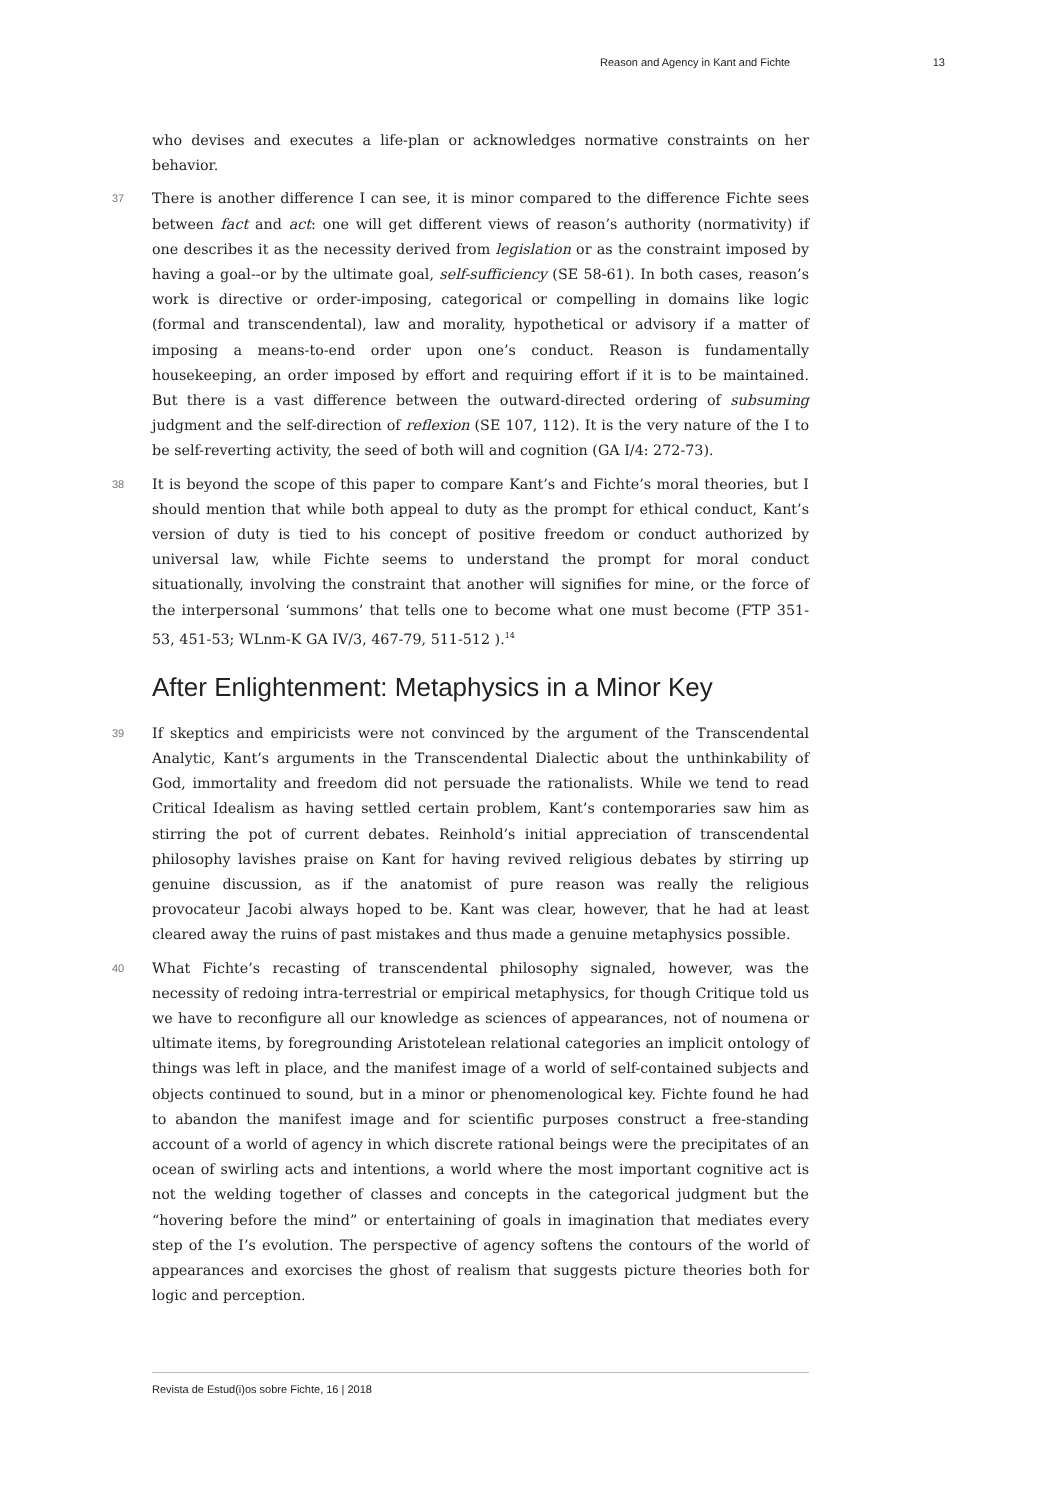Reason and Agency in Kant and Fichte 13
who devises and executes a life-plan or acknowledges normative constraints on her behavior.
37 There is another difference I can see, it is minor compared to the difference Fichte sees between fact and act: one will get different views of reason’s authority (normativity) if one describes it as the necessity derived from legislation or as the constraint imposed by having a goal--or by the ultimate goal, self-sufficiency (SE 58-61). In both cases, reason’s work is directive or order-imposing, categorical or compelling in domains like logic (formal and transcendental), law and morality, hypothetical or advisory if a matter of imposing a means-to-end order upon one’s conduct. Reason is fundamentally housekeeping, an order imposed by effort and requiring effort if it is to be maintained. But there is a vast difference between the outward-directed ordering of subsuming judgment and the self-direction of reflexion (SE 107, 112). It is the very nature of the I to be self-reverting activity, the seed of both will and cognition (GA I/4: 272-73).
38 It is beyond the scope of this paper to compare Kant’s and Fichte’s moral theories, but I should mention that while both appeal to duty as the prompt for ethical conduct, Kant’s version of duty is tied to his concept of positive freedom or conduct authorized by universal law, while Fichte seems to understand the prompt for moral conduct situationally, involving the constraint that another will signifies for mine, or the force of the interpersonal ‘summons’ that tells one to become what one must become (FTP 351-53, 451-53; WLnm-K GA IV/3, 467-79, 511-512 ).<sup>14</sup>
After Enlightenment: Metaphysics in a Minor Key
39 If skeptics and empiricists were not convinced by the argument of the Transcendental Analytic, Kant’s arguments in the Transcendental Dialectic about the unthinkability of God, immortality and freedom did not persuade the rationalists. While we tend to read Critical Idealism as having settled certain problem, Kant’s contemporaries saw him as stirring the pot of current debates. Reinhold’s initial appreciation of transcendental philosophy lavishes praise on Kant for having revived religious debates by stirring up genuine discussion, as if the anatomist of pure reason was really the religious provocateur Jacobi always hoped to be. Kant was clear, however, that he had at least cleared away the ruins of past mistakes and thus made a genuine metaphysics possible.
40 What Fichte’s recasting of transcendental philosophy signaled, however, was the necessity of redoing intra-terrestrial or empirical metaphysics, for though Critique told us we have to reconfigure all our knowledge as sciences of appearances, not of noumena or ultimate items, by foregrounding Aristotelean relational categories an implicit ontology of things was left in place, and the manifest image of a world of self-contained subjects and objects continued to sound, but in a minor or phenomenological key. Fichte found he had to abandon the manifest image and for scientific purposes construct a free-standing account of a world of agency in which discrete rational beings were the precipitates of an ocean of swirling acts and intentions, a world where the most important cognitive act is not the welding together of classes and concepts in the categorical judgment but the “hovering before the mind” or entertaining of goals in imagination that mediates every step of the I’s evolution. The perspective of agency softens the contours of the world of appearances and exorcises the ghost of realism that suggests picture theories both for logic and perception.
Revista de Estud(i)os sobre Fichte, 16 | 2018